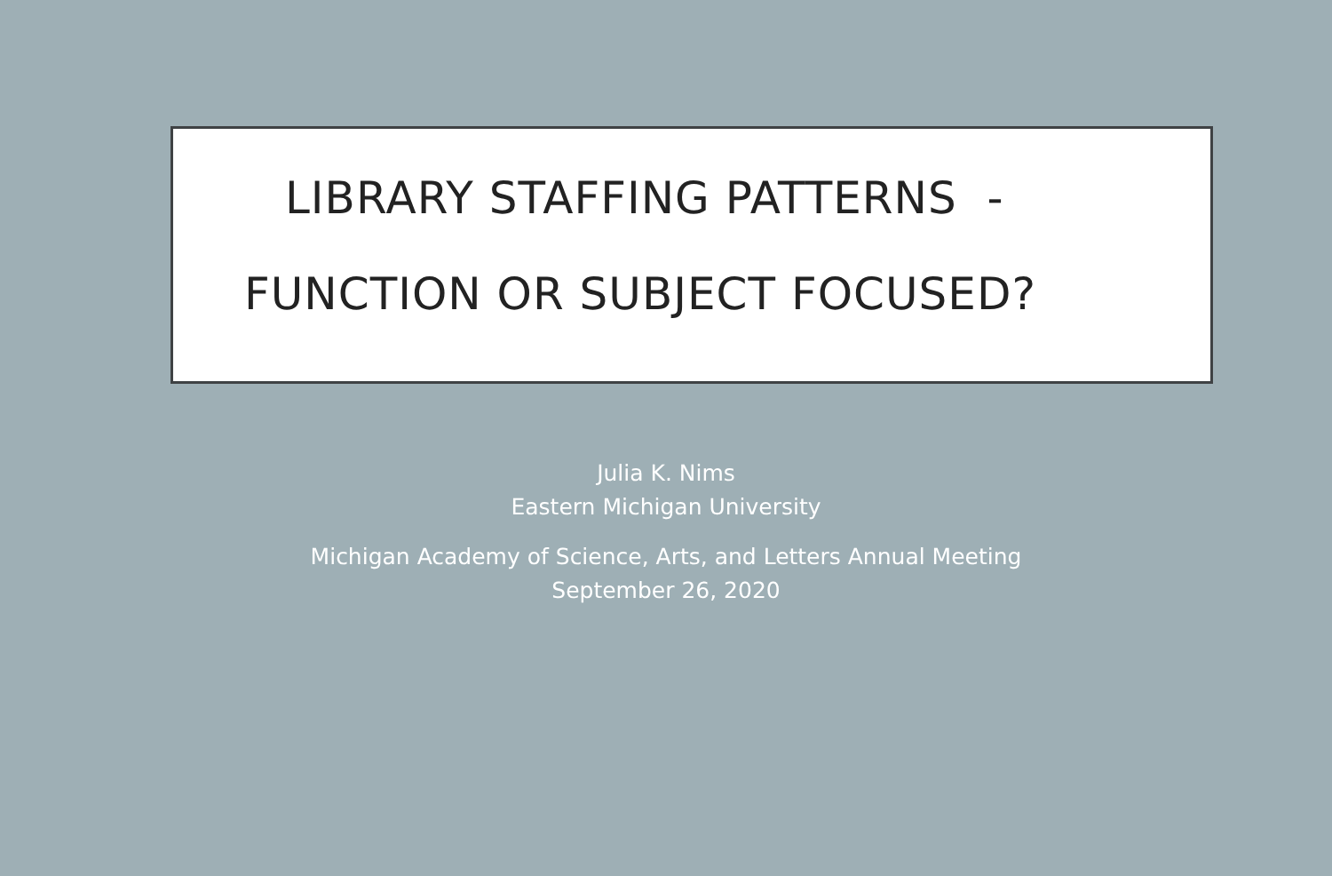LIBRARY STAFFING PATTERNS -
FUNCTION OR SUBJECT FOCUSED?
Julia K. Nims
Eastern Michigan University
Michigan Academy of Science, Arts, and Letters Annual Meeting
September 26, 2020